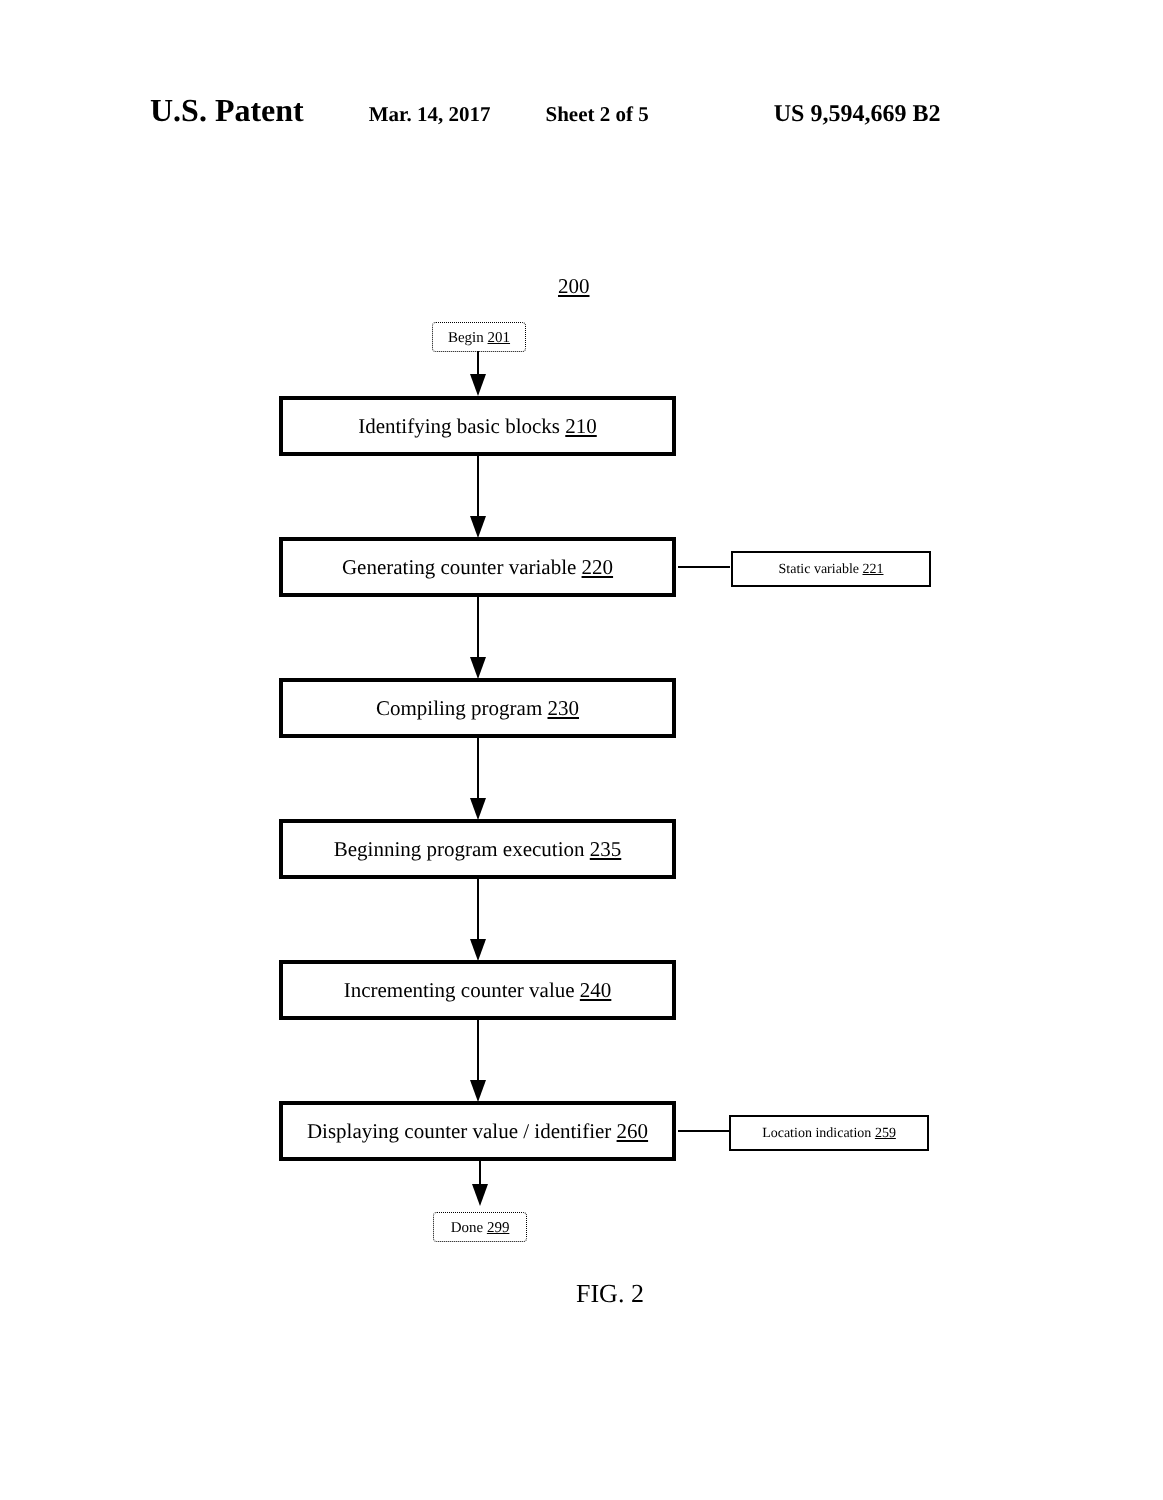U.S. Patent Mar. 14, 2017 Sheet 2 of 5 US 9,594,669 B2
200
Begin 201
Identifying basic blocks 210
Generating counter variable 220 Static variable 221
Compiling program 230
Beginning program execution 235
Incrementing counter value 240
Displaying counter value / identifier 260
Location indication 259
Done 299
FIG. 2